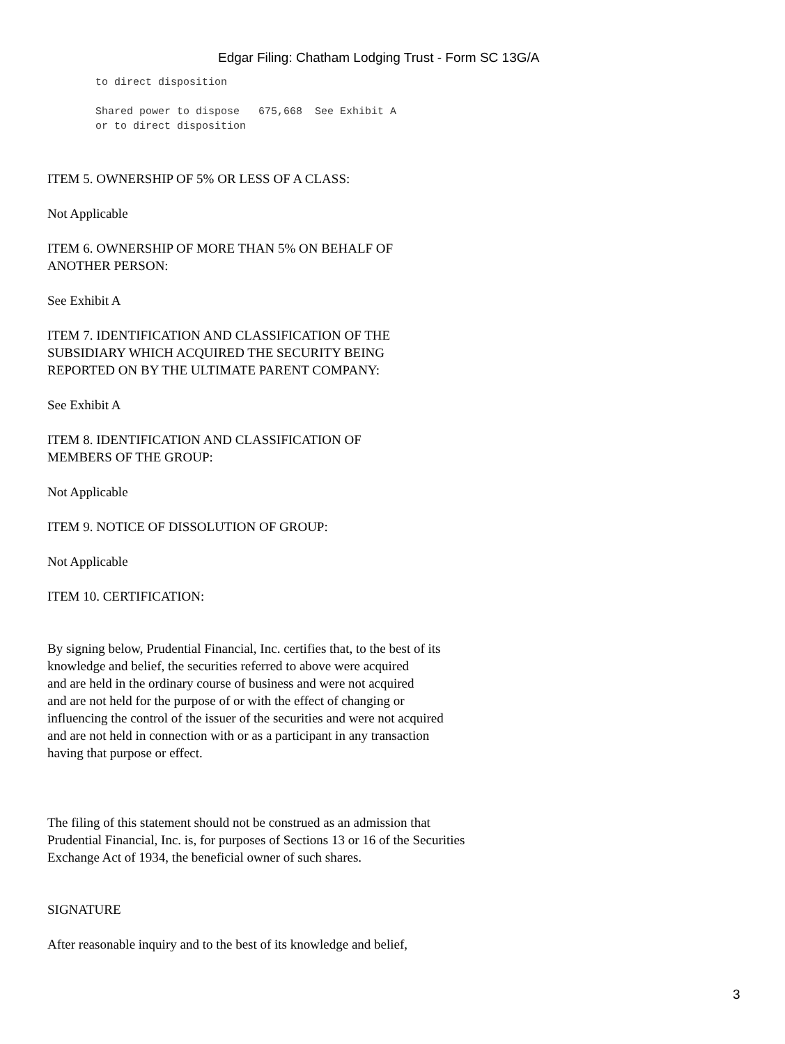Edgar Filing: Chatham Lodging Trust - Form SC 13G/A
to direct disposition

Shared power to dispose   675,668  See Exhibit A
or to direct disposition
ITEM 5. OWNERSHIP OF 5% OR LESS OF A CLASS:
Not Applicable
ITEM 6. OWNERSHIP OF MORE THAN 5% ON BEHALF OF
ANOTHER PERSON:
See Exhibit A
ITEM 7. IDENTIFICATION AND CLASSIFICATION OF THE
SUBSIDIARY WHICH ACQUIRED THE SECURITY BEING
REPORTED ON BY THE ULTIMATE PARENT COMPANY:
See Exhibit A
ITEM 8. IDENTIFICATION AND CLASSIFICATION OF
MEMBERS OF THE GROUP:
Not Applicable
ITEM 9. NOTICE OF DISSOLUTION OF GROUP:
Not Applicable
ITEM 10. CERTIFICATION:
By signing below, Prudential Financial, Inc. certifies that, to the best of its
knowledge and belief, the securities referred to above were acquired
and are held in the ordinary course of business and were not acquired
and are not held for the purpose of or with the effect of changing or
influencing the control of the issuer of the securities and were not acquired
and are not held in connection with or as a participant in any transaction
having that purpose or effect.
The filing of this statement should not be construed as an admission that
Prudential Financial, Inc. is, for purposes of Sections 13 or 16 of the Securities
Exchange Act of 1934, the beneficial owner of such shares.
SIGNATURE
After reasonable inquiry and to the best of its knowledge and belief,
3